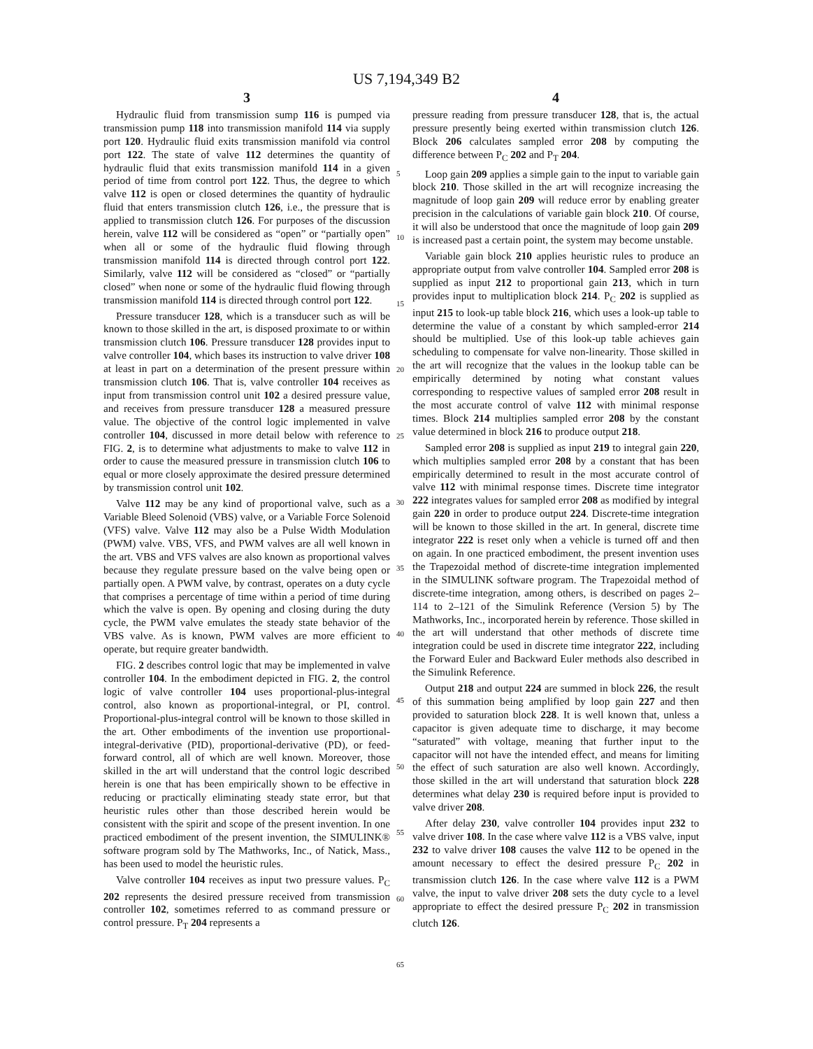US 7,194,349 B2
3
Hydraulic fluid from transmission sump 116 is pumped via transmission pump 118 into transmission manifold 114 via supply port 120. Hydraulic fluid exits transmission manifold via control port 122. The state of valve 112 determines the quantity of hydraulic fluid that exits transmission manifold 114 in a given period of time from control port 122. Thus, the degree to which valve 112 is open or closed determines the quantity of hydraulic fluid that enters transmission clutch 126, i.e., the pressure that is applied to transmission clutch 126. For purposes of the discussion herein, valve 112 will be considered as “open” or “partially open” when all or some of the hydraulic fluid flowing through transmission manifold 114 is directed through control port 122. Similarly, valve 112 will be considered as “closed” or “partially closed” when none or some of the hydraulic fluid flowing through transmission manifold 114 is directed through control port 122.
Pressure transducer 128, which is a transducer such as will be known to those skilled in the art, is disposed proximate to or within transmission clutch 106. Pressure transducer 128 provides input to valve controller 104, which bases its instruction to valve driver 108 at least in part on a determination of the present pressure within transmission clutch 106. That is, valve controller 104 receives as input from transmission control unit 102 a desired pressure value, and receives from pressure transducer 128 a measured pressure value. The objective of the control logic implemented in valve controller 104, discussed in more detail below with reference to FIG. 2, is to determine what adjustments to make to valve 112 in order to cause the measured pressure in transmission clutch 106 to equal or more closely approximate the desired pressure determined by transmission control unit 102.
Valve 112 may be any kind of proportional valve, such as a Variable Bleed Solenoid (VBS) valve, or a Variable Force Solenoid (VFS) valve. Valve 112 may also be a Pulse Width Modulation (PWM) valve. VBS, VFS, and PWM valves are all well known in the art. VBS and VFS valves are also known as proportional valves because they regulate pressure based on the valve being open or partially open. A PWM valve, by contrast, operates on a duty cycle that comprises a percentage of time within a period of time during which the valve is open. By opening and closing during the duty cycle, the PWM valve emulates the steady state behavior of the VBS valve. As is known, PWM valves are more efficient to operate, but require greater bandwidth.
FIG. 2 describes control logic that may be implemented in valve controller 104. In the embodiment depicted in FIG. 2, the control logic of valve controller 104 uses proportional-plus-integral control, also known as proportional-integral, or PI, control. Proportional-plus-integral control will be known to those skilled in the art. Other embodiments of the invention use proportional-integral-derivative (PID), proportional-derivative (PD), or feed-forward control, all of which are well known. Moreover, those skilled in the art will understand that the control logic described herein is one that has been empirically shown to be effective in reducing or practically eliminating steady state error, but that heuristic rules other than those described herein would be consistent with the spirit and scope of the present invention. In one practiced embodiment of the present invention, the SIMULINK® software program sold by The Mathworks, Inc., of Natick, Mass., has been used to model the heuristic rules.
Valve controller 104 receives as input two pressure values. P<sub>C</sub> 202 represents the desired pressure received from transmission controller 102, sometimes referred to as command pressure or control pressure. P<sub>T</sub> 204 represents a
4
pressure reading from pressure transducer 128, that is, the actual pressure presently being exerted within transmission clutch 126. Block 206 calculates sampled error 208 by computing the difference between P<sub>C</sub> 202 and P<sub>T</sub> 204.
Loop gain 209 applies a simple gain to the input to variable gain block 210. Those skilled in the art will recognize increasing the magnitude of loop gain 209 will reduce error by enabling greater precision in the calculations of variable gain block 210. Of course, it will also be understood that once the magnitude of loop gain 209 is increased past a certain point, the system may become unstable.
Variable gain block 210 applies heuristic rules to produce an appropriate output from valve controller 104. Sampled error 208 is supplied as input 212 to proportional gain 213, which in turn provides input to multiplication block 214. P<sub>C</sub> 202 is supplied as input 215 to look-up table block 216, which uses a look-up table to determine the value of a constant by which sampled-error 214 should be multiplied. Use of this look-up table achieves gain scheduling to compensate for valve non-linearity. Those skilled in the art will recognize that the values in the lookup table can be empirically determined by noting what constant values corresponding to respective values of sampled error 208 result in the most accurate control of valve 112 with minimal response times. Block 214 multiplies sampled error 208 by the constant value determined in block 216 to produce output 218.
Sampled error 208 is supplied as input 219 to integral gain 220, which multiplies sampled error 208 by a constant that has been empirically determined to result in the most accurate control of valve 112 with minimal response times. Discrete time integrator 222 integrates values for sampled error 208 as modified by integral gain 220 in order to produce output 224. Discrete-time integration will be known to those skilled in the art. In general, discrete time integrator 222 is reset only when a vehicle is turned off and then on again. In one practiced embodiment, the present invention uses the Trapezoidal method of discrete-time integration implemented in the SIMULINK software program. The Trapezoidal method of discrete-time integration, among others, is described on pages 2–114 to 2–121 of the Simulink Reference (Version 5) by The Mathworks, Inc., incorporated herein by reference. Those skilled in the art will understand that other methods of discrete time integration could be used in discrete time integrator 222, including the Forward Euler and Backward Euler methods also described in the Simulink Reference.
Output 218 and output 224 are summed in block 226, the result of this summation being amplified by loop gain 227 and then provided to saturation block 228. It is well known that, unless a capacitor is given adequate time to discharge, it may become “saturated” with voltage, meaning that further input to the capacitor will not have the intended effect, and means for limiting the effect of such saturation are also well known. Accordingly, those skilled in the art will understand that saturation block 228 determines what delay 230 is required before input is provided to valve driver 208.
After delay 230, valve controller 104 provides input 232 to valve driver 108. In the case where valve 112 is a VBS valve, input 232 to valve driver 108 causes the valve 112 to be opened in the amount necessary to effect the desired pressure P<sub>C</sub> 202 in transmission clutch 126. In the case where valve 112 is a PWM valve, the input to valve driver 208 sets the duty cycle to a level appropriate to effect the desired pressure P<sub>C</sub> 202 in transmission clutch 126.
5
10
15
20
25
30
35
40
45
50
55
60
65